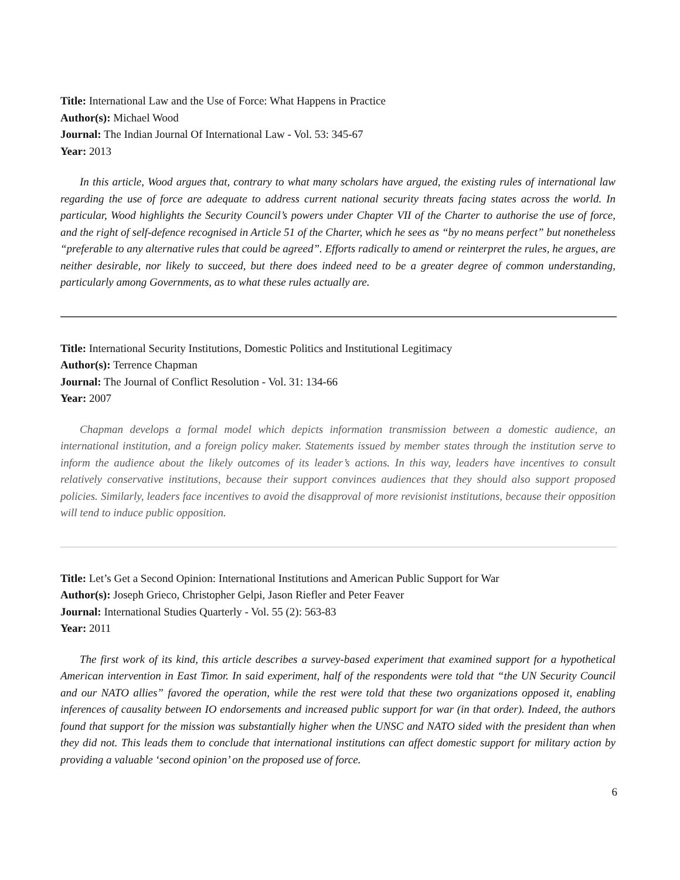Title: International Law and the Use of Force: What Happens in Practice
Author(s): Michael Wood
Journal: The Indian Journal Of International Law - Vol. 53: 345-67
Year: 2013
In this article, Wood argues that, contrary to what many scholars have argued, the existing rules of international law regarding the use of force are adequate to address current national security threats facing states across the world. In particular, Wood highlights the Security Council’s powers under Chapter VII of the Charter to authorise the use of force, and the right of self-defence recognised in Article 51 of the Charter, which he sees as “by no means perfect” but nonetheless “preferable to any alternative rules that could be agreed”. Efforts radically to amend or reinterpret the rules, he argues, are neither desirable, nor likely to succeed, but there does indeed need to be a greater degree of common understanding, particularly among Governments, as to what these rules actually are.
Title: International Security Institutions, Domestic Politics and Institutional Legitimacy
Author(s): Terrence Chapman
Journal: The Journal of Conflict Resolution - Vol. 31: 134-66
Year: 2007
Chapman develops a formal model which depicts information transmission between a domestic audience, an international institution, and a foreign policy maker. Statements issued by member states through the institution serve to inform the audience about the likely outcomes of its leader’s actions. In this way, leaders have incentives to consult relatively conservative institutions, because their support convinces audiences that they should also support proposed policies. Similarly, leaders face incentives to avoid the disapproval of more revisionist institutions, because their opposition will tend to induce public opposition.
Title: Let’s Get a Second Opinion: International Institutions and American Public Support for War
Author(s): Joseph Grieco, Christopher Gelpi, Jason Riefler and Peter Feaver
Journal: International Studies Quarterly - Vol. 55 (2): 563-83
Year: 2011
The first work of its kind, this article describes a survey-based experiment that examined support for a hypothetical American intervention in East Timor. In said experiment, half of the respondents were told that “the UN Security Council and our NATO allies” favored the operation, while the rest were told that these two organizations opposed it, enabling inferences of causality between IO endorsements and increased public support for war (in that order). Indeed, the authors found that support for the mission was substantially higher when the UNSC and NATO sided with the president than when they did not. This leads them to conclude that international institutions can affect domestic support for military action by providing a valuable ‘second opinion’ on the proposed use of force.
6